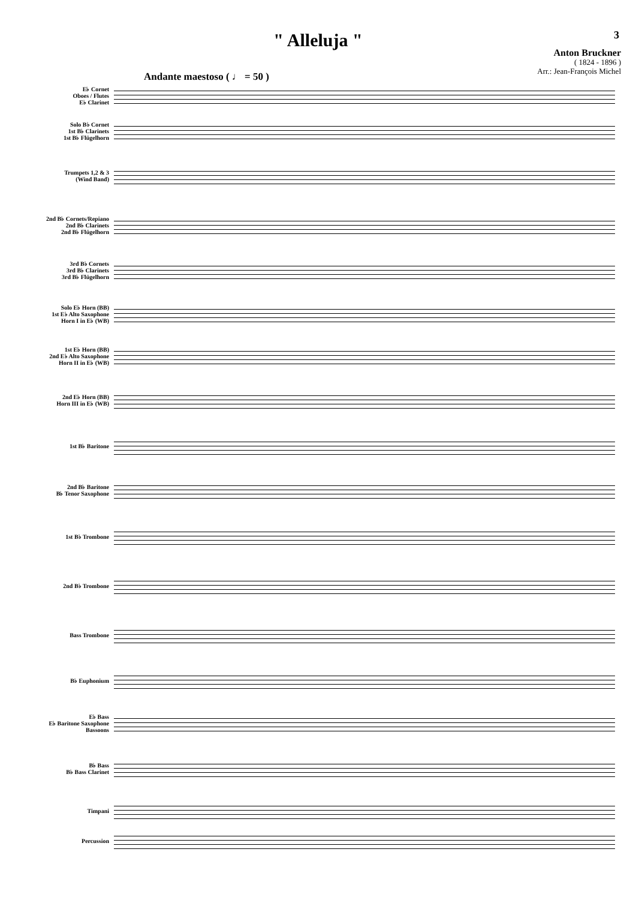" Alleluja "
3
Anton Bruckner
( 1824 - 1896 )
Arr.: Jean-François Michel
Andante maestoso ( ♩ = 50 )
E♭ Cornet
Oboes / Flutes
E♭ Clarinet
Solo B♭ Cornet
1st B♭ Clarinets
1st B♭ Flügelhorn
Trumpets 1,2 & 3
(Wind Band)
2nd B♭ Cornets/Repiano
2nd B♭ Clarinets
2nd B♭ Flügelhorn
3rd B♭ Cornets
3rd B♭ Clarinets
3rd B♭ Flügelhorn
Solo E♭ Horn (BB)
1st E♭ Alto Saxophone
Horn I in E♭ (WB)
1st E♭ Horn (BB)
2nd E♭ Alto Saxophone
Horn II in E♭ (WB)
2nd E♭ Horn (BB)
Horn III in E♭ (WB)
1st B♭ Baritone
2nd B♭ Baritone
B♭ Tenor Saxophone
1st B♭ Trombone
2nd B♭ Trombone
Bass Trombone
B♭ Euphonium
E♭ Bass
E♭ Baritone Saxophone
Bassoons
B♭ Bass
B♭ Bass Clarinet
Timpani
Percussion